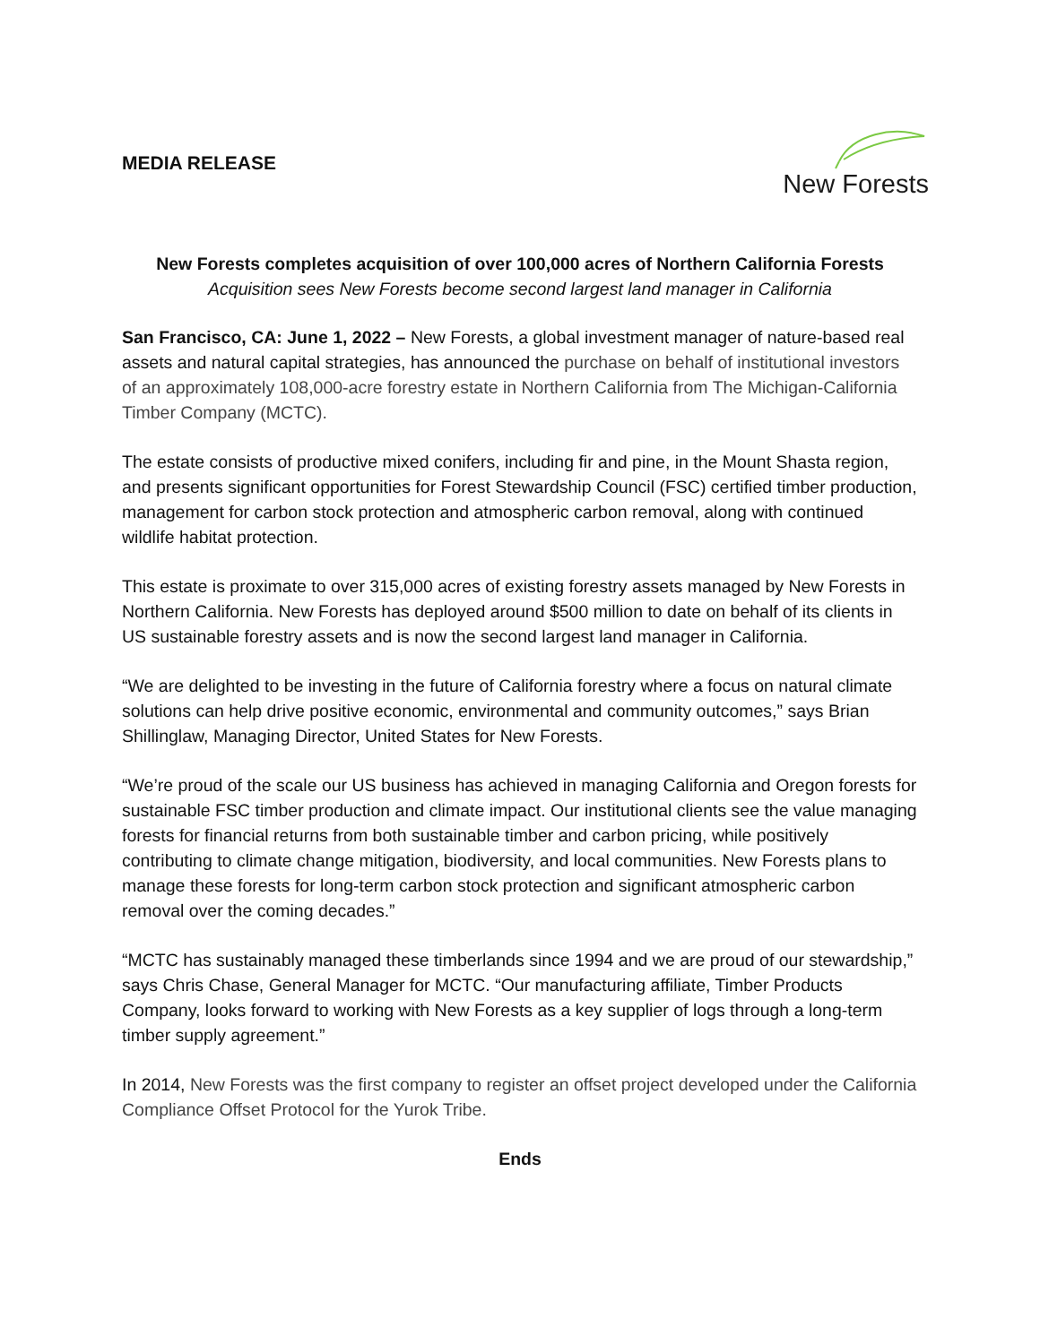MEDIA RELEASE
New Forests
New Forests completes acquisition of over 100,000 acres of Northern California Forests
Acquisition sees New Forests become second largest land manager in California
San Francisco, CA: June 1, 2022 – New Forests, a global investment manager of nature-based real assets and natural capital strategies, has announced the purchase on behalf of institutional investors of an approximately 108,000-acre forestry estate in Northern California from The Michigan-California Timber Company (MCTC).
The estate consists of productive mixed conifers, including fir and pine, in the Mount Shasta region, and presents significant opportunities for Forest Stewardship Council (FSC) certified timber production, management for carbon stock protection and atmospheric carbon removal, along with continued wildlife habitat protection.
This estate is proximate to over 315,000 acres of existing forestry assets managed by New Forests in Northern California. New Forests has deployed around $500 million to date on behalf of its clients in US sustainable forestry assets and is now the second largest land manager in California.
“We are delighted to be investing in the future of California forestry where a focus on natural climate solutions can help drive positive economic, environmental and community outcomes,” says Brian Shillinglaw, Managing Director, United States for New Forests.
“We’re proud of the scale our US business has achieved in managing California and Oregon forests for sustainable FSC timber production and climate impact. Our institutional clients see the value managing forests for financial returns from both sustainable timber and carbon pricing, while positively contributing to climate change mitigation, biodiversity, and local communities. New Forests plans to manage these forests for long-term carbon stock protection and significant atmospheric carbon removal over the coming decades.”
“MCTC has sustainably managed these timberlands since 1994 and we are proud of our stewardship,” says Chris Chase, General Manager for MCTC. “Our manufacturing affiliate, Timber Products Company, looks forward to working with New Forests as a key supplier of logs through a long-term timber supply agreement.”
In 2014, New Forests was the first company to register an offset project developed under the California Compliance Offset Protocol for the Yurok Tribe.
Ends